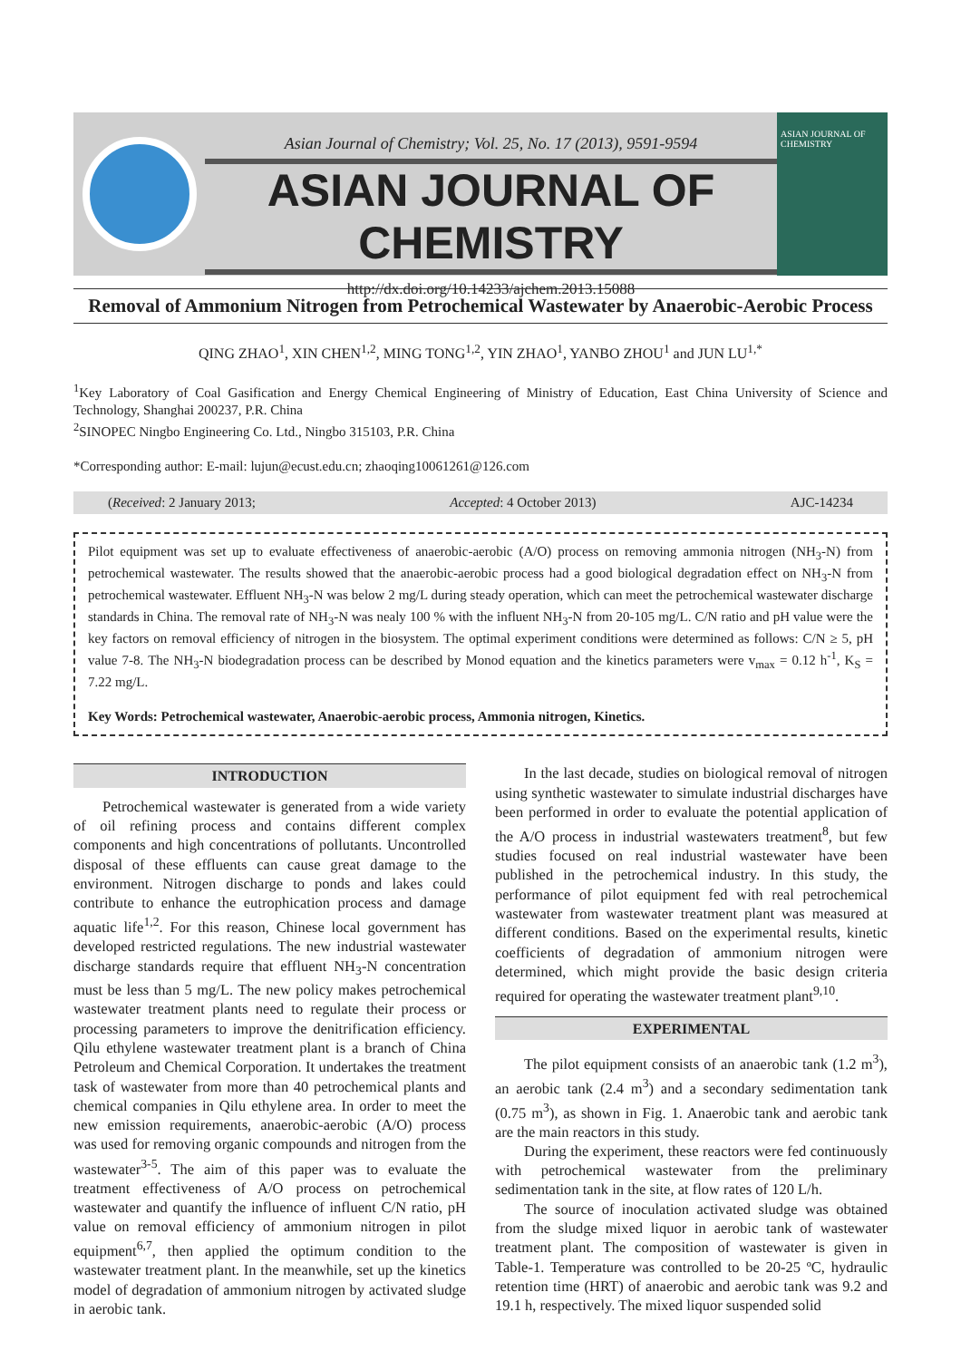Asian Journal of Chemistry; Vol. 25, No. 17 (2013), 9591-9594
ASIAN JOURNAL OF CHEMISTRY
http://dx.doi.org/10.14233/ajchem.2013.15088
ASIAN JOURNAL OF CHEMISTRY
Removal of Ammonium Nitrogen from Petrochemical Wastewater by Anaerobic-Aerobic Process
QING ZHAO<sup>1</sup>, XIN CHEN<sup>1,2</sup>, MING TONG<sup>1,2</sup>, YIN ZHAO<sup>1</sup>, YANBO ZHOU<sup>1</sup> and JUN LU<sup>1,*</sup>
<sup>1</sup> Key Laboratory of Coal Gasification and Energy Chemical Engineering of Ministry of Education, East China University of Science and Technology, Shanghai 200237, P.R. China
<sup>2</sup> SINOPEC Ningbo Engineering Co. Ltd., Ningbo 315103, P.R. China
*Corresponding author: E-mail: lujun@ecust.edu.cn; zhaoqing10061261@126.com
(Received: 2 January 2013; Accepted: 4 October 2013) AJC-14234
Pilot equipment was set up to evaluate effectiveness of anaerobic-aerobic (A/O) process on removing ammonia nitrogen (NH<sub>3</sub>-N) from petrochemical wastewater. The results showed that the anaerobic-aerobic process had a good biological degradation effect on NH<sub>3</sub>-N from petrochemical wastewater. Effluent NH<sub>3</sub>-N was below 2 mg/L during steady operation, which can meet the petrochemical wastewater discharge standards in China. The removal rate of NH<sub>3</sub>-N was nealy 100 % with the influent NH<sub>3</sub>-N from 20-105 mg/L. C/N ratio and pH value were the key factors on removal efficiency of nitrogen in the biosystem. The optimal experiment conditions were determined as follows: C/N ≥ 5, pH value 7-8. The NH<sub>3</sub>-N biodegradation process can be described by Monod equation and the kinetics parameters were v<sub>max</sub> = 0.12 h<sup>-1</sup>, K<sub>S</sub> = 7.22 mg/L.
Key Words: Petrochemical wastewater, Anaerobic-aerobic process, Ammonia nitrogen, Kinetics.
INTRODUCTION
Petrochemical wastewater is generated from a wide variety of oil refining process and contains different complex components and high concentrations of pollutants. Uncontrolled disposal of these effluents can cause great damage to the environment. Nitrogen discharge to ponds and lakes could contribute to enhance the eutrophication process and damage aquatic life<sup>1,2</sup>. For this reason, Chinese local government has developed restricted regulations. The new industrial wastewater discharge standards require that effluent NH<sub>3</sub>-N concentration must be less than 5 mg/L. The new policy makes petrochemical wastewater treatment plants need to regulate their process or processing parameters to improve the denitrification efficiency. Qilu ethylene wastewater treatment plant is a branch of China Petroleum and Chemical Corporation. It undertakes the treatment task of wastewater from more than 40 petrochemical plants and chemical companies in Qilu ethylene area. In order to meet the new emission requirements, anaerobic-aerobic (A/O) process was used for removing organic compounds and nitrogen from the wastewater<sup>3-5</sup>. The aim of this paper was to evaluate the treatment effectiveness of A/O process on petrochemical wastewater and quantify the influence of influent C/N ratio, pH value on removal efficiency of ammonium nitrogen in pilot equipment<sup>6,7</sup>, then applied the optimum condition to the wastewater treatment plant. In the meanwhile, set up the kinetics model of degradation of ammonium nitrogen by activated sludge in aerobic tank.
In the last decade, studies on biological removal of nitrogen using synthetic wastewater to simulate industrial discharges have been performed in order to evaluate the potential application of the A/O process in industrial wastewaters treatment<sup>8</sup>, but few studies focused on real industrial wastewater have been published in the petrochemical industry. In this study, the performance of pilot equipment fed with real petrochemical wastewater from wastewater treatment plant was measured at different conditions. Based on the experimental results, kinetic coefficients of degradation of ammonium nitrogen were determined, which might provide the basic design criteria required for operating the wastewater treatment plant<sup>9,10</sup>.
EXPERIMENTAL
The pilot equipment consists of an anaerobic tank (1.2 m<sup>3</sup>), an aerobic tank (2.4 m<sup>3</sup>) and a secondary sedimentation tank (0.75 m<sup>3</sup>), as shown in Fig. 1. Anaerobic tank and aerobic tank are the main reactors in this study.
During the experiment, these reactors were fed continuously with petrochemical wastewater from the preliminary sedimentation tank in the site, at flow rates of 120 L/h.
The source of inoculation activated sludge was obtained from the sludge mixed liquor in aerobic tank of wastewater treatment plant. The composition of wastewater is given in Table-1. Temperature was controlled to be 20-25 ºC, hydraulic retention time (HRT) of anaerobic and aerobic tank was 9.2 and 19.1 h, respectively. The mixed liquor suspended solid